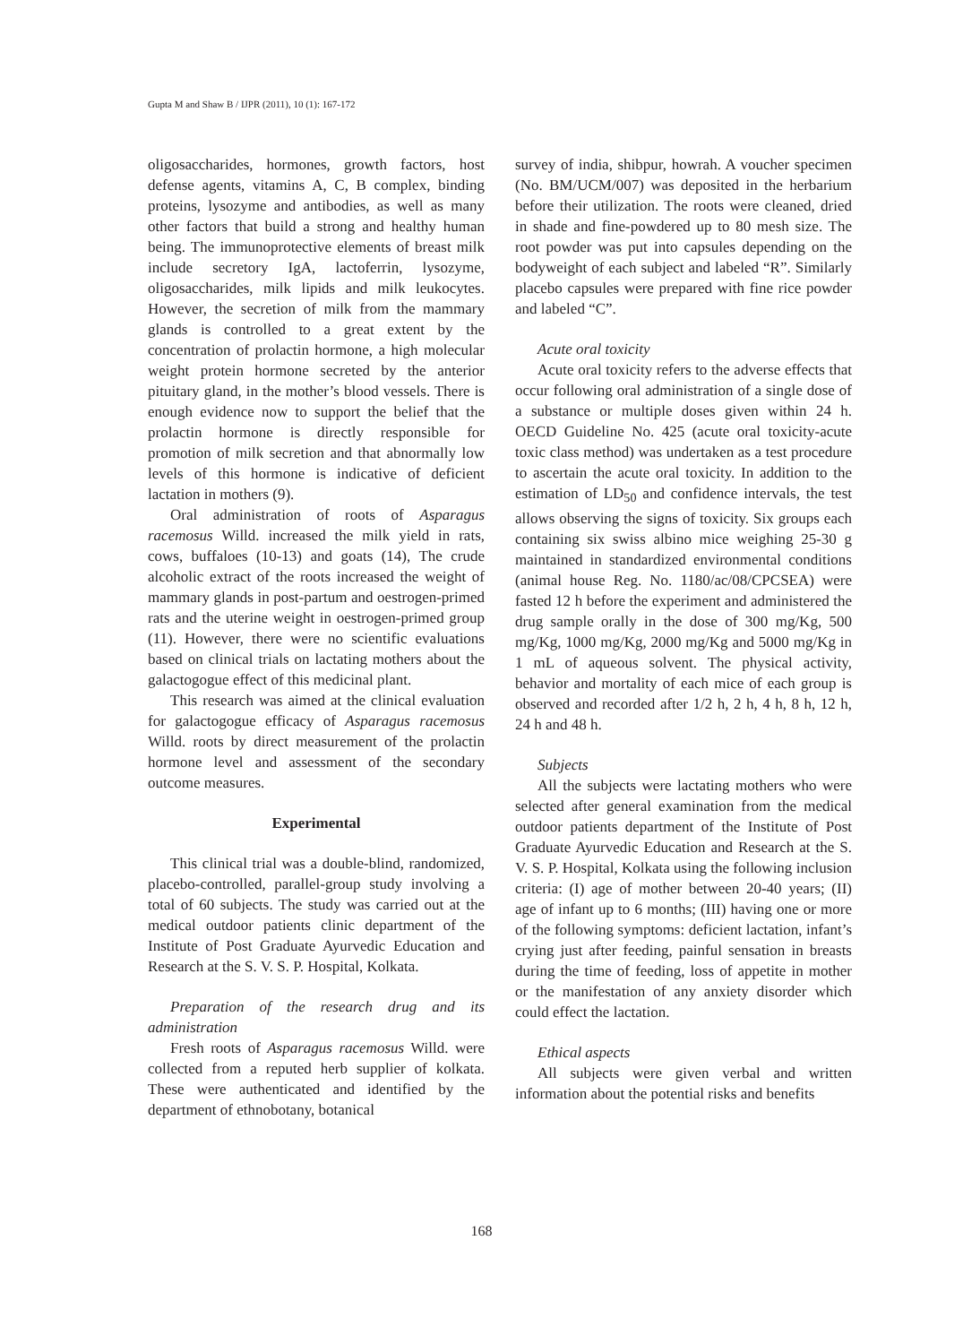Gupta M and Shaw B / IJPR (2011), 10 (1): 167-172
oligosaccharides, hormones, growth factors, host defense agents, vitamins A, C, B complex, binding proteins, lysozyme and antibodies, as well as many other factors that build a strong and healthy human being. The immunoprotective elements of breast milk include secretory IgA, lactoferrin, lysozyme, oligosaccharides, milk lipids and milk leukocytes. However, the secretion of milk from the mammary glands is controlled to a great extent by the concentration of prolactin hormone, a high molecular weight protein hormone secreted by the anterior pituitary gland, in the mother’s blood vessels. There is enough evidence now to support the belief that the prolactin hormone is directly responsible for promotion of milk secretion and that abnormally low levels of this hormone is indicative of deficient lactation in mothers (9).
Oral administration of roots of Asparagus racemosus Willd. increased the milk yield in rats, cows, buffaloes (10-13) and goats (14), The crude alcoholic extract of the roots increased the weight of mammary glands in post-partum and oestrogen-primed rats and the uterine weight in oestrogen-primed group (11). However, there were no scientific evaluations based on clinical trials on lactating mothers about the galactogogue effect of this medicinal plant.
This research was aimed at the clinical evaluation for galactogogue efficacy of Asparagus racemosus Willd. roots by direct measurement of the prolactin hormone level and assessment of the secondary outcome measures.
Experimental
This clinical trial was a double-blind, randomized, placebo-controlled, parallel-group study involving a total of 60 subjects. The study was carried out at the medical outdoor patients clinic department of the Institute of Post Graduate Ayurvedic Education and Research at the S. V. S. P. Hospital, Kolkata.
Preparation of the research drug and its administration
Fresh roots of Asparagus racemosus Willd. were collected from a reputed herb supplier of kolkata. These were authenticated and identified by the department of ethnobotany, botanical
survey of india, shibpur, howrah. A voucher specimen (No. BM/UCM/007) was deposited in the herbarium before their utilization. The roots were cleaned, dried in shade and fine-powdered up to 80 mesh size. The root powder was put into capsules depending on the bodyweight of each subject and labeled “R”. Similarly placebo capsules were prepared with fine rice powder and labeled “C”.
Acute oral toxicity
Acute oral toxicity refers to the adverse effects that occur following oral administration of a single dose of a substance or multiple doses given within 24 h. OECD Guideline No. 425 (acute oral toxicity-acute toxic class method) was undertaken as a test procedure to ascertain the acute oral toxicity. In addition to the estimation of LD<sub>50</sub> and confidence intervals, the test allows observing the signs of toxicity. Six groups each containing six swiss albino mice weighing 25-30 g maintained in standardized environmental conditions (animal house Reg. No. 1180/ac/08/CPCSEA) were fasted 12 h before the experiment and administered the drug sample orally in the dose of 300 mg/Kg, 500 mg/Kg, 1000 mg/Kg, 2000 mg/Kg and 5000 mg/Kg in 1 mL of aqueous solvent. The physical activity, behavior and mortality of each mice of each group is observed and recorded after 1/2 h, 2 h, 4 h, 8 h, 12 h, 24 h and 48 h.
Subjects
All the subjects were lactating mothers who were selected after general examination from the medical outdoor patients department of the Institute of Post Graduate Ayurvedic Education and Research at the S. V. S. P. Hospital, Kolkata using the following inclusion criteria: (I) age of mother between 20-40 years; (II) age of infant up to 6 months; (III) having one or more of the following symptoms: deficient lactation, infant’s crying just after feeding, painful sensation in breasts during the time of feeding, loss of appetite in mother or the manifestation of any anxiety disorder which could effect the lactation.
Ethical aspects
All subjects were given verbal and written information about the potential risks and benefits
168